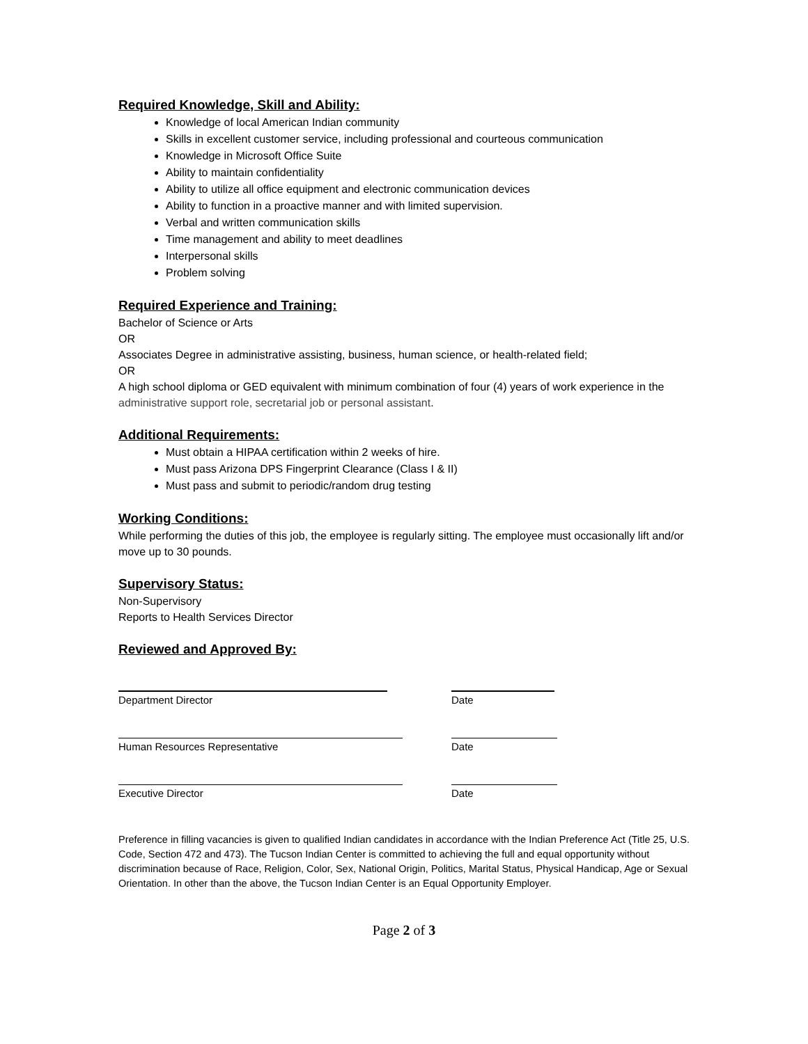Required Knowledge, Skill and Ability:
Knowledge of local American Indian community
Skills in excellent customer service, including professional and courteous communication
Knowledge in Microsoft Office Suite
Ability to maintain confidentiality
Ability to utilize all office equipment and electronic communication devices
Ability to function in a proactive manner and with limited supervision.
Verbal and written communication skills
Time management and ability to meet deadlines
Interpersonal skills
Problem solving
Required Experience and Training:
Bachelor of Science or Arts
OR
Associates Degree in administrative assisting, business, human science, or health-related field;
OR
A high school diploma or GED equivalent with minimum combination of four (4) years of work experience in the administrative support role, secretarial job or personal assistant.
Additional Requirements:
Must obtain a HIPAA certification within 2 weeks of hire.
Must pass Arizona DPS Fingerprint Clearance (Class I & II)
Must pass and submit to periodic/random drug testing
Working Conditions:
While performing the duties of this job, the employee is regularly sitting. The employee must occasionally lift and/or move up to 30 pounds.
Supervisory Status:
Non-Supervisory
Reports to Health Services Director
Reviewed and Approved By:
Department Director Date
Human Resources Representative Date
Executive Director Date
Preference in filling vacancies is given to qualified Indian candidates in accordance with the Indian Preference Act (Title 25, U.S. Code, Section 472 and 473). The Tucson Indian Center is committed to achieving the full and equal opportunity without discrimination because of Race, Religion, Color, Sex, National Origin, Politics, Marital Status, Physical Handicap, Age or Sexual Orientation. In other than the above, the Tucson Indian Center is an Equal Opportunity Employer.
Page 2 of 3